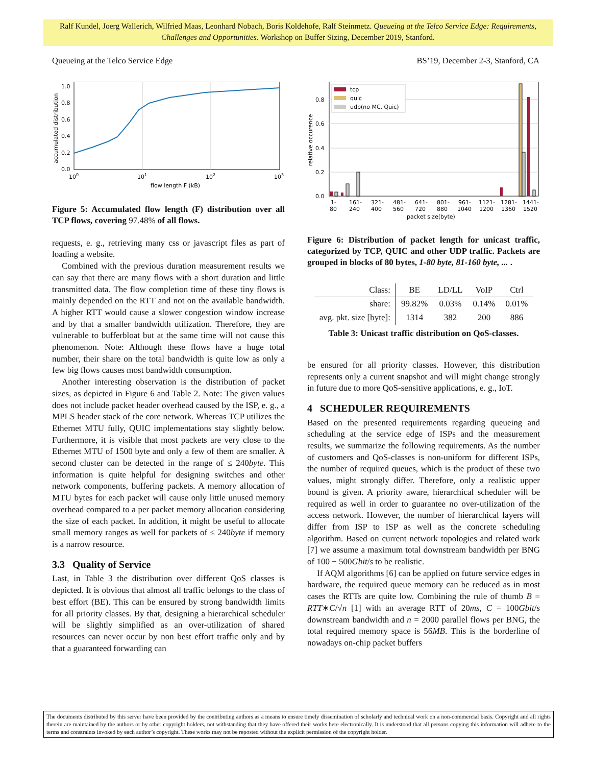Ralf Kundel, Joerg Wallerich, Wilfried Maas, Leonhard Nobach, Boris Koldehofe, Ralf Steinmetz. Queueing at the Telco Service Edge: Requirements, Challenges and Opportunities. Workshop on Buffer Sizing, December 2019, Stanford.
Queueing at the Telco Service Edge BS’19, December 2-3, Stanford, CA
1.0
0.8
0.6
0.4
0.2
0.0
100
101
102
103
flow length F (kB)
accumulated distribution
Figure 5: Accumulated flow length (F) distribution over all TCP flows, covering 97.48% of all flows.
requests, e. g., retrieving many css or javascript files as part of loading a website.
Combined with the previous duration measurement results we can say that there are many flows with a short duration and little transmitted data. The flow completion time of these tiny flows is mainly depended on the RTT and not on the available bandwidth. A higher RTT would cause a slower congestion window increase and by that a smaller bandwidth utilization. Therefore, they are vulnerable to bufferbloat but at the same time will not cause this phenomenon. Note: Although these flows have a huge total number, their share on the total bandwidth is quite low as only a few big flows causes most bandwidth consumption.
Another interesting observation is the distribution of packet sizes, as depicted in Figure 6 and Table 2. Note: The given values does not include packet header overhead caused by the ISP, e. g., a MPLS header stack of the core network. Whereas TCP utilizes the Ethernet MTU fully, QUIC implementations stay slightly below. Furthermore, it is visible that most packets are very close to the Ethernet MTU of 1500 byte and only a few of them are smaller. A second cluster can be detected in the range of ≤ 240byte. This information is quite helpful for designing switches and other network components, buffering packets. A memory allocation of MTU bytes for each packet will cause only little unused memory overhead compared to a per packet memory allocation considering the size of each packet. In addition, it might be useful to allocate small memory ranges as well for packets of ≤ 240byte if memory is a narrow resource.
3.3 Quality of Service
Last, in Table 3 the distribution over different QoS classes is depicted. It is obvious that almost all traffic belongs to the class of best effort (BE). This can be ensured by strong bandwidth limits for all priority classes. By that, designing a hierarchical scheduler will be slightly simplified as an over-utilization of shared resources can never occur by non best effort traffic only and by that a guaranteed forwarding can
tcp
quic
udp(no MC, Quic)
0.8
0.6
0.4
0.2
0.0
1-
80
161-
240
321-
400
481-
560
641-
720
801-
880
961-
1040
1121-
1200
1281-
1360
1441-
1520
packet size(byte)
relative occurence
Figure 6: Distribution of packet length for unicast traffic, categorized by TCP, QUIC and other UDP traffic. Packets are grouped in blocks of 80 bytes, 1-80 byte, 81-160 byte, ... .
| Class: | BE | LD/LL | VoIP | Ctrl |
| share: | 99.82% | 0.03% | 0.14% | 0.01% |
| avg. pkt. size [byte]: | 1314 | 382 | 200 | 886 |
Table 3: Unicast traffic distribution on QoS-classes.
be ensured for all priority classes. However, this distribution represents only a current snapshot and will might change strongly in future due to more QoS-sensitive applications, e. g., IoT.
4 SCHEDULER REQUIREMENTS
Based on the presented requirements regarding queueing and scheduling at the service edge of ISPs and the measurement results, we summarize the following requirements. As the number of customers and QoS-classes is non-uniform for different ISPs, the number of required queues, which is the product of these two values, might strongly differ. Therefore, only a realistic upper bound is given. A priority aware, hierarchical scheduler will be required as well in order to guarantee no over-utilization of the access network. However, the number of hierarchical layers will differ from ISP to ISP as well as the concrete scheduling algorithm. Based on current network topologies and related work [7] we assume a maximum total downstream bandwidth per BNG of 100 − 500Gbit/s to be realistic.
If AQM algorithms [6] can be applied on future service edges in hardware, the required queue memory can be reduced as in most cases the RTTs are quite low. Combining the rule of thumb B = RTT∗C/√n [1] with an average RTT of 20ms, C = 100Gbit/s downstream bandwidth and n = 2000 parallel flows per BNG, the total required memory space is 56MB. This is the borderline of nowadays on-chip packet buffers
The documents distributed by this server have been provided by the contributing authors as a means to ensure timely dissemination of scholarly and technical work on a non-commercial basis. Copyright and all rights therein are maintained by the authors or by other copyright holders, not withstanding that they have offered their works here electronically. It is understood that all persons copying this information will adhere to the terms and constraints invoked by each author’s copyright. These works may not be reposted without the explicit permission of the copyright holder.